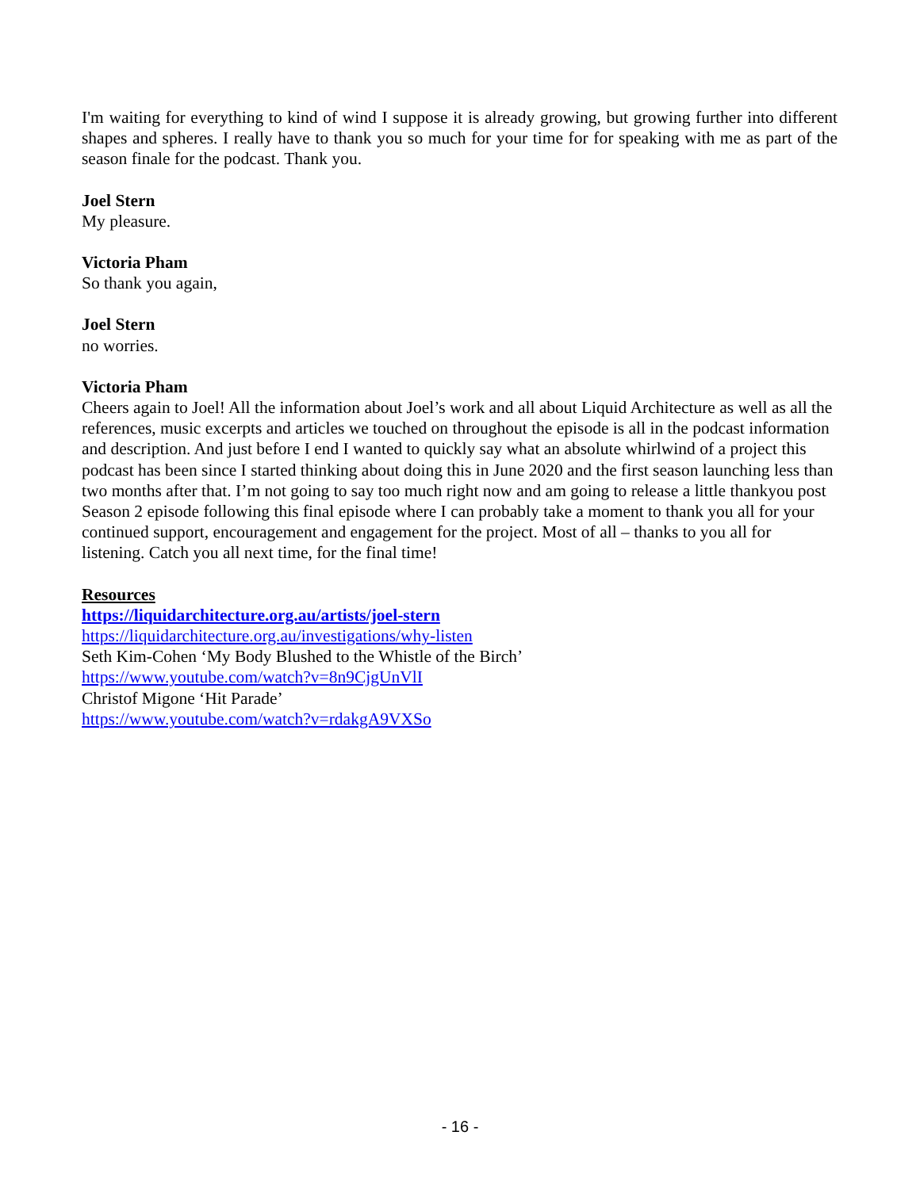I'm waiting for everything to kind of wind I suppose it is already growing, but growing further into different shapes and spheres. I really have to thank you so much for your time for for speaking with me as part of the season finale for the podcast. Thank you.
Joel Stern
My pleasure.
Victoria Pham
So thank you again,
Joel Stern
no worries.
Victoria Pham
Cheers again to Joel! All the information about Joel’s work and all about Liquid Architecture as well as all the references, music excerpts and articles we touched on throughout the episode is all in the podcast information and description. And just before I end I wanted to quickly say what an absolute whirlwind of a project this podcast has been since I started thinking about doing this in June 2020 and the first season launching less than two months after that. I’m not going to say too much right now and am going to release a little thankyou post Season 2 episode following this final episode where I can probably take a moment to thank you all for your continued support, encouragement and engagement for the project. Most of all – thanks to you all for listening. Catch you all next time, for the final time!
Resources
https://liquidarchitecture.org.au/artists/joel-stern
https://liquidarchitecture.org.au/investigations/why-listen
Seth Kim-Cohen ‘My Body Blushed to the Whistle of the Birch’
https://www.youtube.com/watch?v=8n9CjgUnVlI
Christof Migone ‘Hit Parade’
https://www.youtube.com/watch?v=rdakgA9VXSo
- 16 -